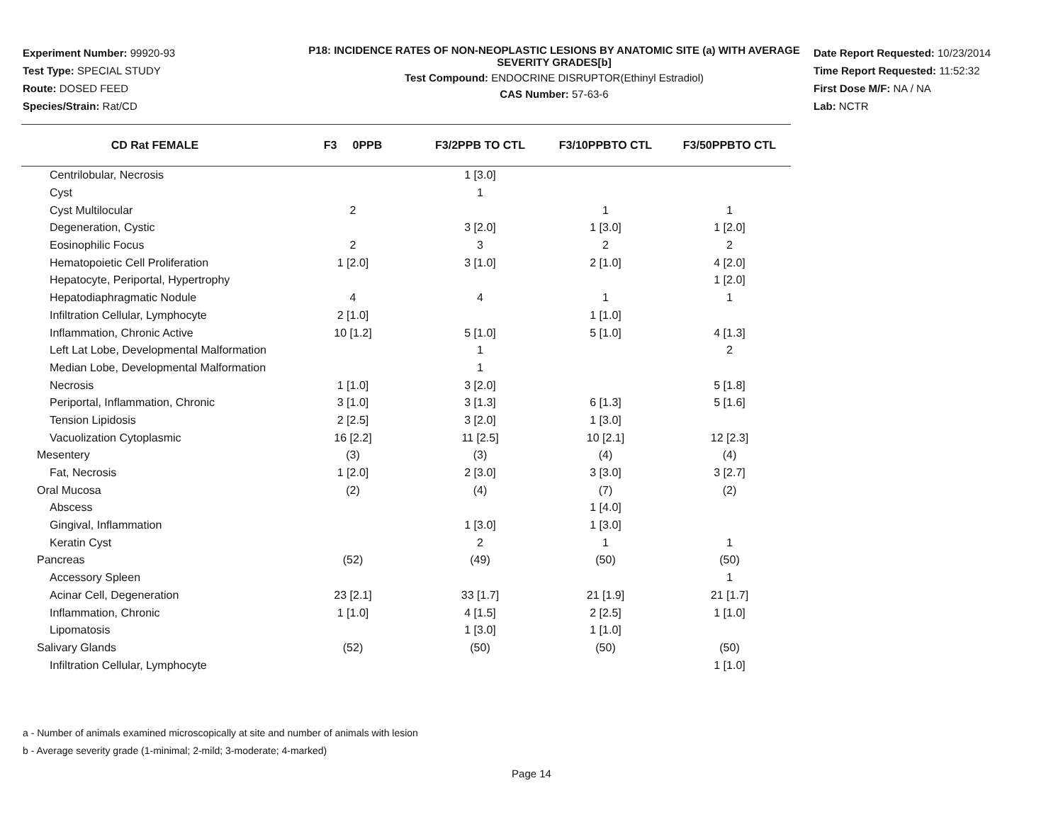Experiment Number: 99920-93
Test Type: SPECIAL STUDY
Route: DOSED FEED
Species/Strain: Rat/CD
P18: INCIDENCE RATES OF NON-NEOPLASTIC LESIONS BY ANATOMIC SITE (a) WITH AVERAGE SEVERITY GRADES[b]
Test Compound: ENDOCRINE DISRUPTOR(Ethinyl Estradiol)
CAS Number: 57-63-6
Date Report Requested: 10/23/2014
Time Report Requested: 11:52:32
First Dose M/F: NA / NA
Lab: NCTR
| CD Rat FEMALE | F3 0PPB | F3/2PPB TO CTL | F3/10PPBTO CTL | F3/50PPBTO CTL |
| --- | --- | --- | --- | --- |
| Centrilobular, Necrosis | | 1 [3.0] | | |
| Cyst | | 1 | | |
| Cyst Multilocular | 2 | | 1 | 1 |
| Degeneration, Cystic | | 3 [2.0] | 1 [3.0] | 1 [2.0] |
| Eosinophilic Focus | 2 | 3 | 2 | 2 |
| Hematopoietic Cell Proliferation | 1 [2.0] | 3 [1.0] | 2 [1.0] | 4 [2.0] |
| Hepatocyte, Periportal, Hypertrophy | | | | 1 [2.0] |
| Hepatodiaphragmatic Nodule | 4 | 4 | 1 | 1 |
| Infiltration Cellular, Lymphocyte | 2 [1.0] | | 1 [1.0] | |
| Inflammation, Chronic Active | 10 [1.2] | 5 [1.0] | 5 [1.0] | 4 [1.3] |
| Left Lat Lobe, Developmental Malformation | | 1 | | 2 |
| Median Lobe, Developmental Malformation | | 1 | | |
| Necrosis | 1 [1.0] | 3 [2.0] | | 5 [1.8] |
| Periportal, Inflammation, Chronic | 3 [1.0] | 3 [1.3] | 6 [1.3] | 5 [1.6] |
| Tension Lipidosis | 2 [2.5] | 3 [2.0] | 1 [3.0] | |
| Vacuolization Cytoplasmic | 16 [2.2] | 11 [2.5] | 10 [2.1] | 12 [2.3] |
| Mesentery | (3) | (3) | (4) | (4) |
| Fat, Necrosis | 1 [2.0] | 2 [3.0] | 3 [3.0] | 3 [2.7] |
| Oral Mucosa | (2) | (4) | (7) | (2) |
| Abscess | | | 1 [4.0] | |
| Gingival, Inflammation | | 1 [3.0] | 1 [3.0] | |
| Keratin Cyst | | 2 | 1 | 1 |
| Pancreas | (52) | (49) | (50) | (50) |
| Accessory Spleen | | | | 1 |
| Acinar Cell, Degeneration | 23 [2.1] | 33 [1.7] | 21 [1.9] | 21 [1.7] |
| Inflammation, Chronic | 1 [1.0] | 4 [1.5] | 2 [2.5] | 1 [1.0] |
| Lipomatosis | | 1 [3.0] | 1 [1.0] | |
| Salivary Glands | (52) | (50) | (50) | (50) |
| Infiltration Cellular, Lymphocyte | | | | 1 [1.0] |
a - Number of animals examined microscopically at site and number of animals with lesion
b - Average severity grade (1-minimal; 2-mild; 3-moderate; 4-marked)
Page 14